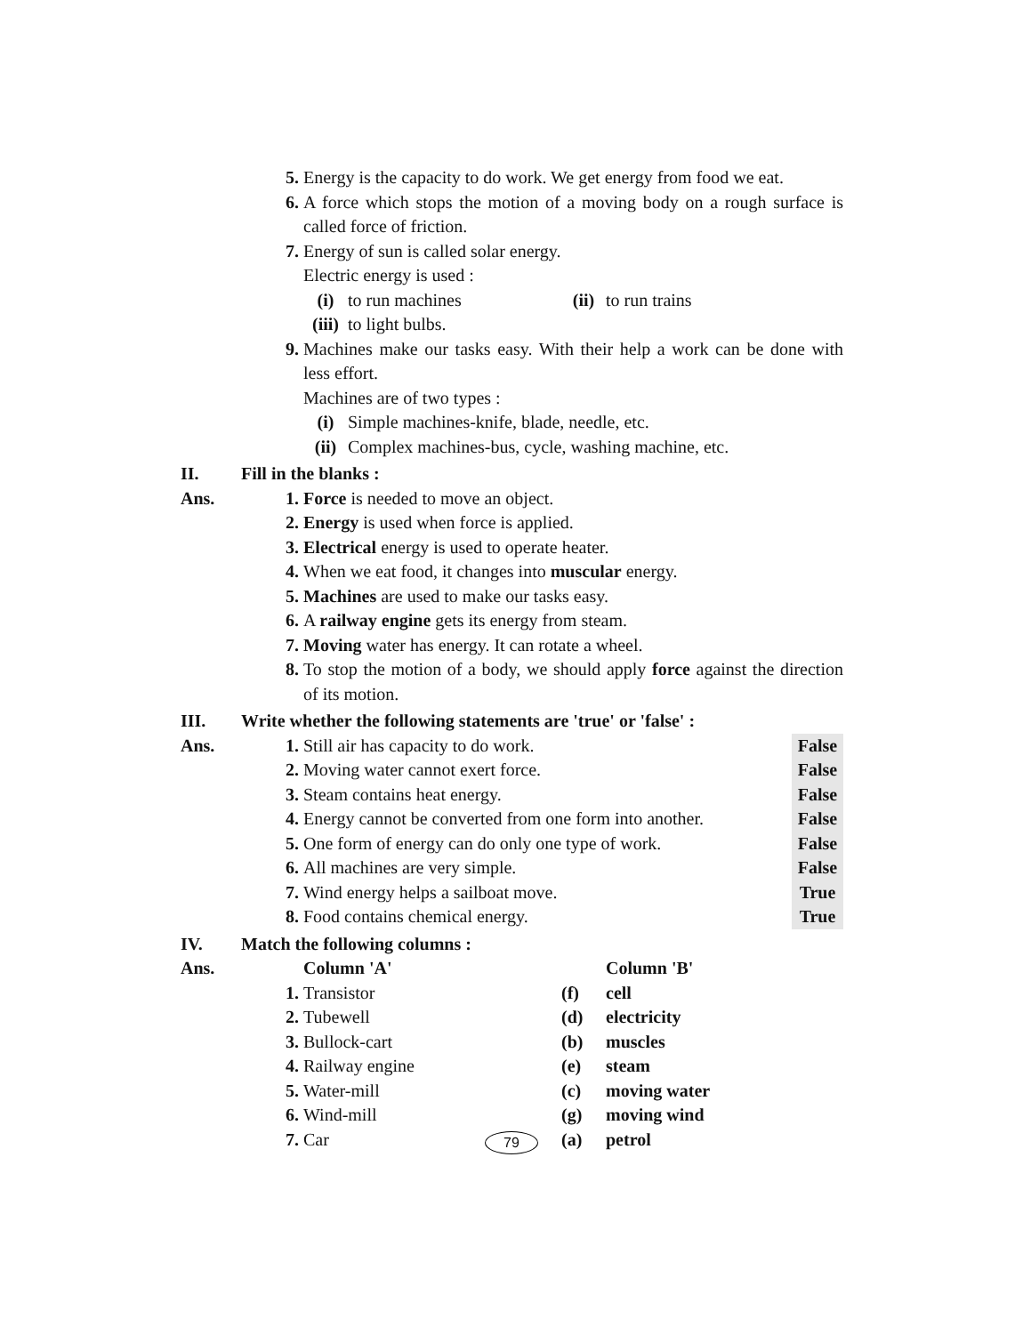5. Energy is the capacity to do work. We get energy from food we eat.
6. A force which stops the motion of a moving body on a rough surface is called force of friction.
7. Energy of sun is called solar energy.
Electric energy is used :
(i) to run machines (ii) to run trains
(iii)
to light bulbs.
9. Machines make our tasks easy. With their help a work can be done with less effort.
Machines are of two types :
(i) Simple machines-knife, blade, needle, etc.
(ii) Complex machines-bus, cycle, washing machine, etc.
II. Fill in the blanks :
Ans. 1. Force is needed to move an object.
2. Energy is used when force is applied.
3. Electrical energy is used to operate heater.
4. When we eat food, it changes into muscular energy.
5. Machines are used to make our tasks easy.
6. A railway engine gets its energy from steam.
7. Moving water has energy. It can rotate a wheel.
8. To stop the motion of a body, we should apply force against the direction of its motion.
III. Write whether the following statements are 'true' or 'false' :
Ans. 1. Still air has capacity to do work.
False
2. Moving water cannot exert force.
False
3. Steam contains heat energy. False
4. Energy cannot be converted from one form into another.
False
5. One form of energy can do only one type of work.
False
6. All machines are very simple. False
7. Wind energy helps a sailboat move.
True
8. Food contains chemical energy. True
IV. Match the following columns :
Ans. Column 'A' Column 'B'
1. Transistor (f) cell
2. Tubewell (d) electricity
3. Bullock-cart (b) muscles
4. Railway engine (e) steam
5. Water-mill (c) moving water
6. Wind-mill (g) moving wind
7. Car (a) petrol
79